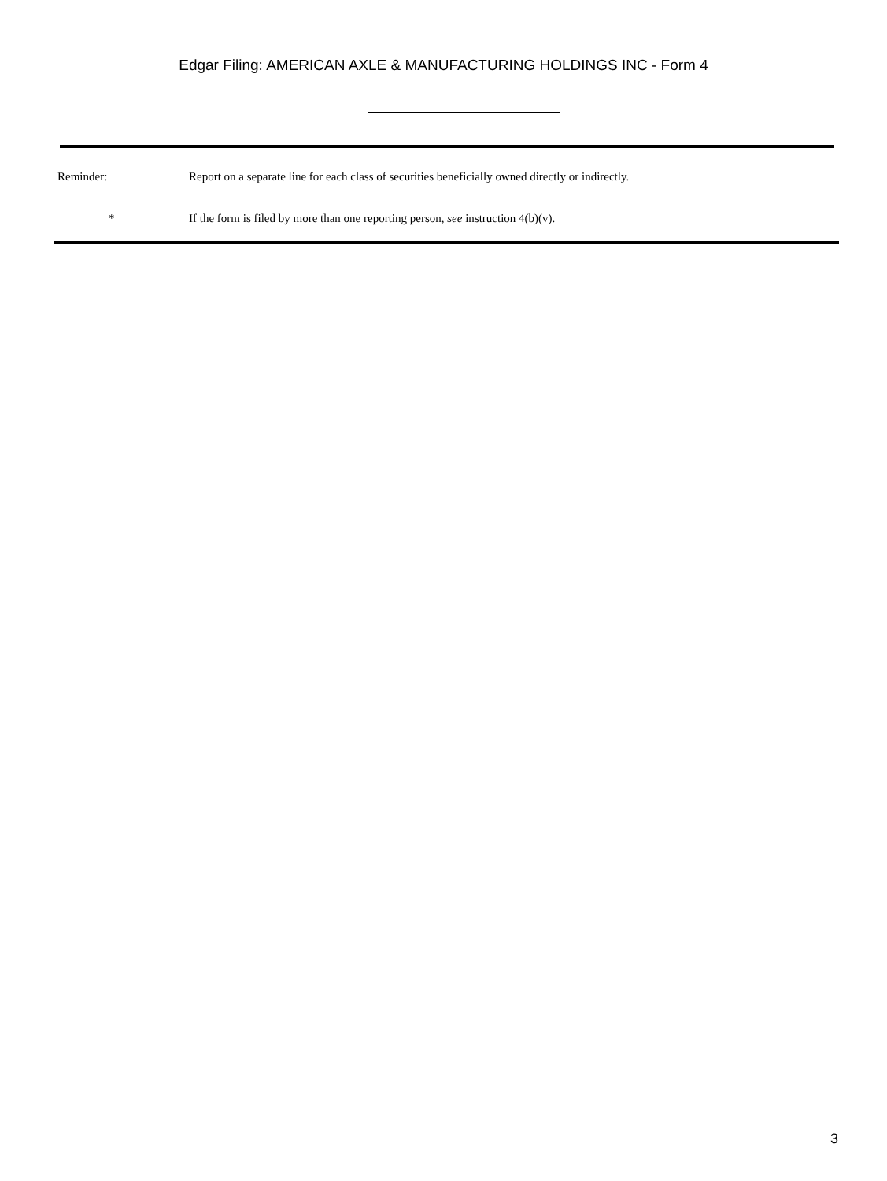Edgar Filing: AMERICAN AXLE & MANUFACTURING HOLDINGS INC - Form 4
Reminder: Report on a separate line for each class of securities beneficially owned directly or indirectly.
* If the form is filed by more than one reporting person, see instruction 4(b)(v).
3